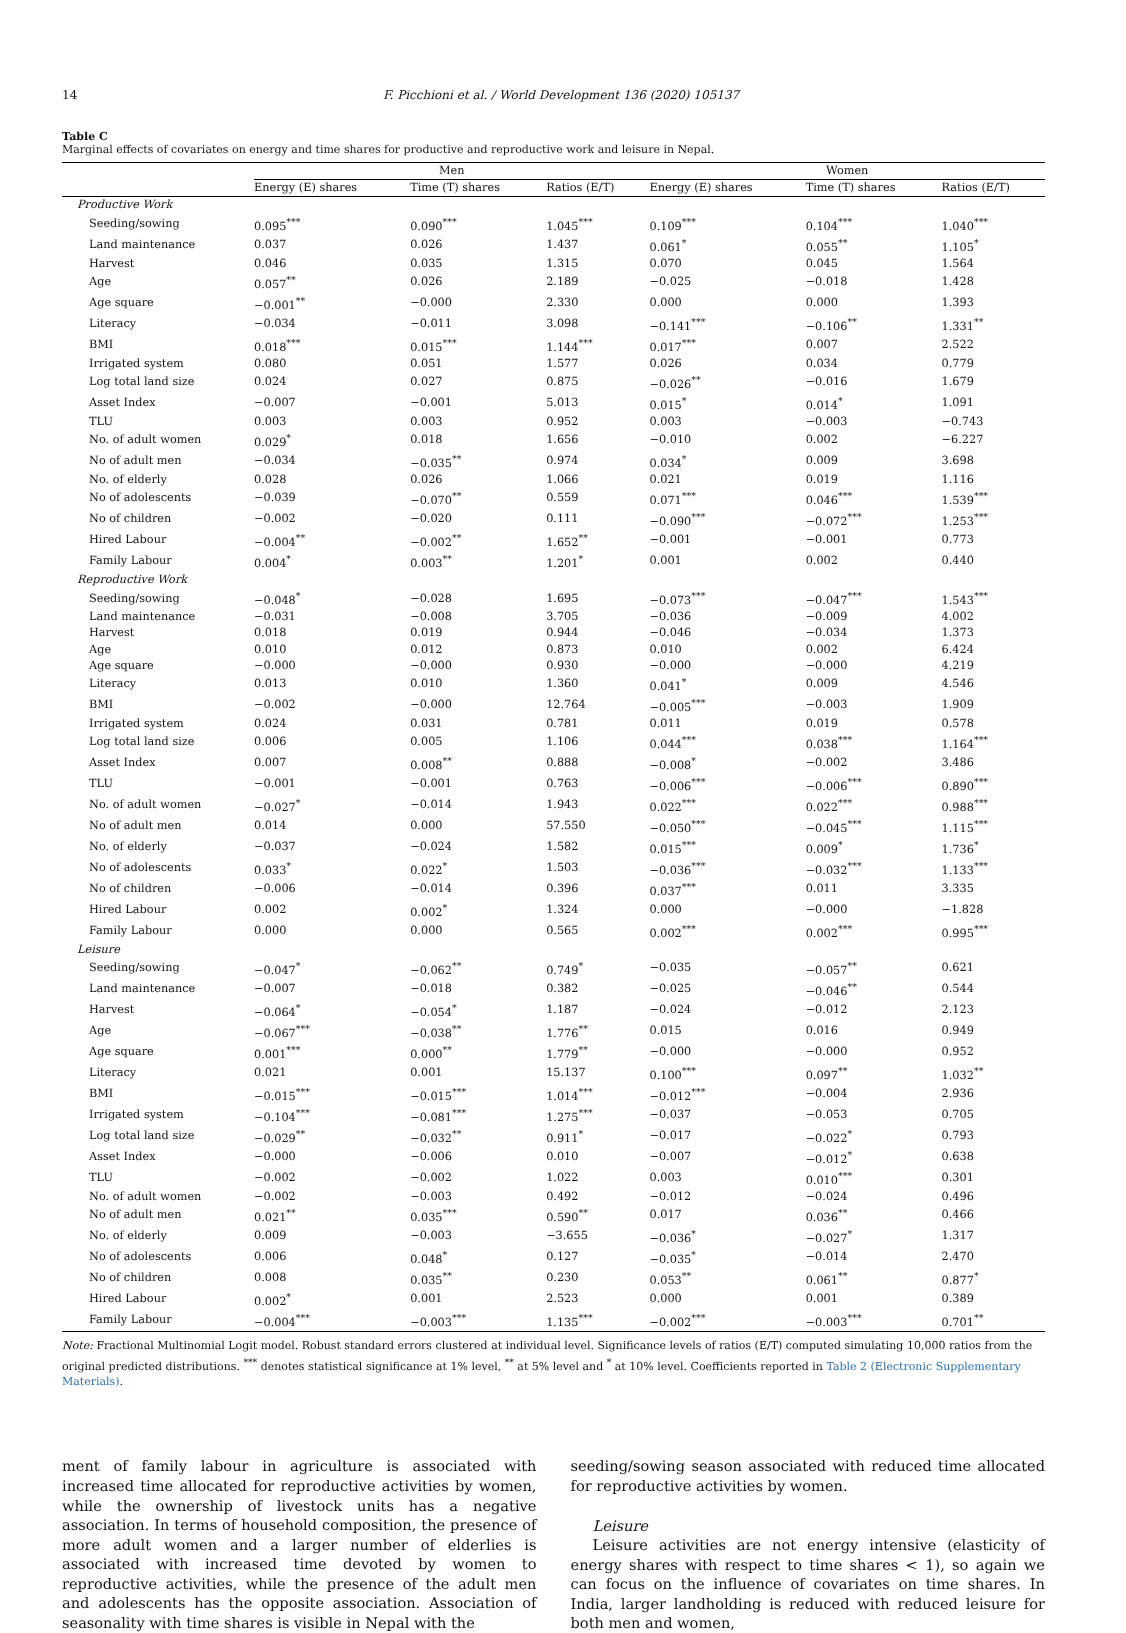14 F. Picchioni et al. / World Development 136 (2020) 105137
Table C
Marginal effects of covariates on energy and time shares for productive and reproductive work and leisure in Nepal.
| | Men | | | Women | | |
| --- | --- | --- | --- | --- | --- | --- |
| | Energy (E) shares | Time (T) shares | Ratios (E/T) | Energy (E) shares | Time (T) shares | Ratios (E/T) |
| Productive Work | | | | | | |
| Seeding/sowing | 0.095<sup>***</sup> | 0.090<sup>***</sup> | 1.045<sup>***</sup> | 0.109<sup>***</sup> | 0.104<sup>***</sup> | 1.040<sup>***</sup> |
| Land maintenance | 0.037 | 0.026 | 1.437 | 0.061<sup>*</sup> | 0.055<sup>**</sup> | 1.105<sup>*</sup> |
| Harvest | 0.046 | 0.035 | 1.315 | 0.070 | 0.045 | 1.564 |
| Age | 0.057<sup>**</sup> | 0.026 | 2.189 | −0.025 | −0.018 | 1.428 |
| Age square | −0.001<sup>**</sup> | −0.000 | 2.330 | 0.000 | 0.000 | 1.393 |
| Literacy | −0.034 | −0.011 | 3.098 | −0.141<sup>***</sup> | −0.106<sup>**</sup> | 1.331<sup>**</sup> |
| BMI | 0.018<sup>***</sup> | 0.015<sup>***</sup> | 1.144<sup>***</sup> | 0.017<sup>***</sup> | 0.007 | 2.522 |
| Irrigated system | 0.080 | 0.051 | 1.577 | 0.026 | 0.034 | 0.779 |
| Log total land size | 0.024 | 0.027 | 0.875 | −0.026<sup>**</sup> | −0.016 | 1.679 |
| Asset Index | −0.007 | −0.001 | 5.013 | 0.015<sup>*</sup> | 0.014<sup>*</sup> | 1.091 |
| TLU | 0.003 | 0.003 | 0.952 | 0.003 | −0.003 | −0.743 |
| No. of adult women | 0.029<sup>*</sup> | 0.018 | 1.656 | −0.010 | 0.002 | −6.227 |
| No of adult men | −0.034 | −0.035<sup>**</sup> | 0.974 | 0.034<sup>*</sup> | 0.009 | 3.698 |
| No. of elderly | 0.028 | 0.026 | 1.066 | 0.021 | 0.019 | 1.116 |
| No of adolescents | −0.039 | −0.070<sup>**</sup> | 0.559 | 0.071<sup>***</sup> | 0.046<sup>***</sup> | 1.539<sup>***</sup> |
| No of children | −0.002 | −0.020 | 0.111 | −0.090<sup>***</sup> | −0.072<sup>***</sup> | 1.253<sup>***</sup> |
| Hired Labour | −0.004<sup>**</sup> | −0.002<sup>**</sup> | 1.652<sup>**</sup> | −0.001 | −0.001 | 0.773 |
| Family Labour | 0.004<sup>*</sup> | 0.003<sup>**</sup> | 1.201<sup>*</sup> | 0.001 | 0.002 | 0.440 |
| Reproductive Work | | | | | | |
| Seeding/sowing | −0.048<sup>*</sup> | −0.028 | 1.695 | −0.073<sup>***</sup> | −0.047<sup>***</sup> | 1.543<sup>***</sup> |
| Land maintenance | −0.031 | −0.008 | 3.705 | −0.036 | −0.009 | 4.002 |
| Harvest | 0.018 | 0.019 | 0.944 | −0.046 | −0.034 | 1.373 |
| Age | 0.010 | 0.012 | 0.873 | 0.010 | 0.002 | 6.424 |
| Age square | −0.000 | −0.000 | 0.930 | −0.000 | −0.000 | 4.219 |
| Literacy | 0.013 | 0.010 | 1.360 | 0.041<sup>*</sup> | 0.009 | 4.546 |
| BMI | −0.002 | −0.000 | 12.764 | −0.005<sup>***</sup> | −0.003 | 1.909 |
| Irrigated system | 0.024 | 0.031 | 0.781 | 0.011 | 0.019 | 0.578 |
| Log total land size | 0.006 | 0.005 | 1.106 | 0.044<sup>***</sup> | 0.038<sup>***</sup> | 1.164<sup>***</sup> |
| Asset Index | 0.007 | 0.008<sup>**</sup> | 0.888 | −0.008<sup>*</sup> | −0.002 | 3.486 |
| TLU | −0.001 | −0.001 | 0.763 | −0.006<sup>***</sup> | −0.006<sup>***</sup> | 0.890<sup>***</sup> |
| No. of adult women | −0.027<sup>*</sup> | −0.014 | 1.943 | 0.022<sup>***</sup> | 0.022<sup>***</sup> | 0.988<sup>***</sup> |
| No of adult men | 0.014 | 0.000 | 57.550 | −0.050<sup>***</sup> | −0.045<sup>***</sup> | 1.115<sup>***</sup> |
| No. of elderly | −0.037 | −0.024 | 1.582 | 0.015<sup>***</sup> | 0.009<sup>*</sup> | 1.736<sup>*</sup> |
| No of adolescents | 0.033<sup>*</sup> | 0.022<sup>*</sup> | 1.503 | −0.036<sup>***</sup> | −0.032<sup>***</sup> | 1.133<sup>***</sup> |
| No of children | −0.006 | −0.014 | 0.396 | 0.037<sup>***</sup> | 0.011 | 3.335 |
| Hired Labour | 0.002 | 0.002<sup>*</sup> | 1.324 | 0.000 | −0.000 | −1.828 |
| Family Labour | 0.000 | 0.000 | 0.565 | 0.002<sup>***</sup> | 0.002<sup>***</sup> | 0.995<sup>***</sup> |
| Leisure | | | | | | |
| Seeding/sowing | −0.047<sup>*</sup> | −0.062<sup>**</sup> | 0.749<sup>*</sup> | −0.035 | −0.057<sup>**</sup> | 0.621 |
| Land maintenance | −0.007 | −0.018 | 0.382 | −0.025 | −0.046<sup>**</sup> | 0.544 |
| Harvest | −0.064<sup>*</sup> | −0.054<sup>*</sup> | 1.187 | −0.024 | −0.012 | 2.123 |
| Age | −0.067<sup>***</sup> | −0.038<sup>**</sup> | 1.776<sup>**</sup> | 0.015 | 0.016 | 0.949 |
| Age square | 0.001<sup>***</sup> | 0.000<sup>**</sup> | 1.779<sup>**</sup> | −0.000 | −0.000 | 0.952 |
| Literacy | 0.021 | 0.001 | 15.137 | 0.100<sup>***</sup> | 0.097<sup>**</sup> | 1.032<sup>**</sup> |
| BMI | −0.015<sup>***</sup> | −0.015<sup>***</sup> | 1.014<sup>***</sup> | −0.012<sup>***</sup> | −0.004 | 2.936 |
| Irrigated system | −0.104<sup>***</sup> | −0.081<sup>***</sup> | 1.275<sup>***</sup> | −0.037 | −0.053 | 0.705 |
| Log total land size | −0.029<sup>**</sup> | −0.032<sup>**</sup> | 0.911<sup>*</sup> | −0.017 | −0.022<sup>*</sup> | 0.793 |
| Asset Index | −0.000 | −0.006 | 0.010 | −0.007 | −0.012<sup>*</sup> | 0.638 |
| TLU | −0.002 | −0.002 | 1.022 | 0.003 | 0.010<sup>***</sup> | 0.301 |
| No. of adult women | −0.002 | −0.003 | 0.492 | −0.012 | −0.024 | 0.496 |
| No of adult men | 0.021<sup>**</sup> | 0.035<sup>***</sup> | 0.590<sup>**</sup> | 0.017 | 0.036<sup>**</sup> | 0.466 |
| No. of elderly | 0.009 | −0.003 | −3.655 | −0.036<sup>*</sup> | −0.027<sup>*</sup> | 1.317 |
| No of adolescents | 0.006 | 0.048<sup>*</sup> | 0.127 | −0.035<sup>*</sup> | −0.014 | 2.470 |
| No of children | 0.008 | 0.035<sup>**</sup> | 0.230 | 0.053<sup>**</sup> | 0.061<sup>**</sup> | 0.877<sup>*</sup> |
| Hired Labour | 0.002<sup>*</sup> | 0.001 | 2.523 | 0.000 | 0.001 | 0.389 |
| Family Labour | −0.004<sup>***</sup> | −0.003<sup>***</sup> | 1.135<sup>***</sup> | −0.002<sup>***</sup> | −0.003<sup>***</sup> | 0.701<sup>**</sup> |
Note: Fractional Multinomial Logit model. Robust standard errors clustered at individual level. Significance levels of ratios (E/T) computed simulating 10,000 ratios from the original predicted distributions. <sup>***</sup> denotes statistical significance at 1% level, <sup>**</sup> at 5% level and <sup>*</sup> at 10% level. Coefficients reported in Table 2 (Electronic Supplementary Materials).
ment of family labour in agriculture is associated with increased time allocated for reproductive activities by women, while the ownership of livestock units has a negative association. In terms of household composition, the presence of more adult women and a larger number of elderlies is associated with increased time devoted by women to reproductive activities, while the presence of the adult men and adolescents has the opposite association. Association of seasonality with time shares is visible in Nepal with the
seeding/sowing season associated with reduced time allocated for reproductive activities by women.
Leisure
Leisure activities are not energy intensive (elasticity of energy shares with respect to time shares < 1), so again we can focus on the influence of covariates on time shares. In India, larger landholding is reduced with reduced leisure for both men and women,